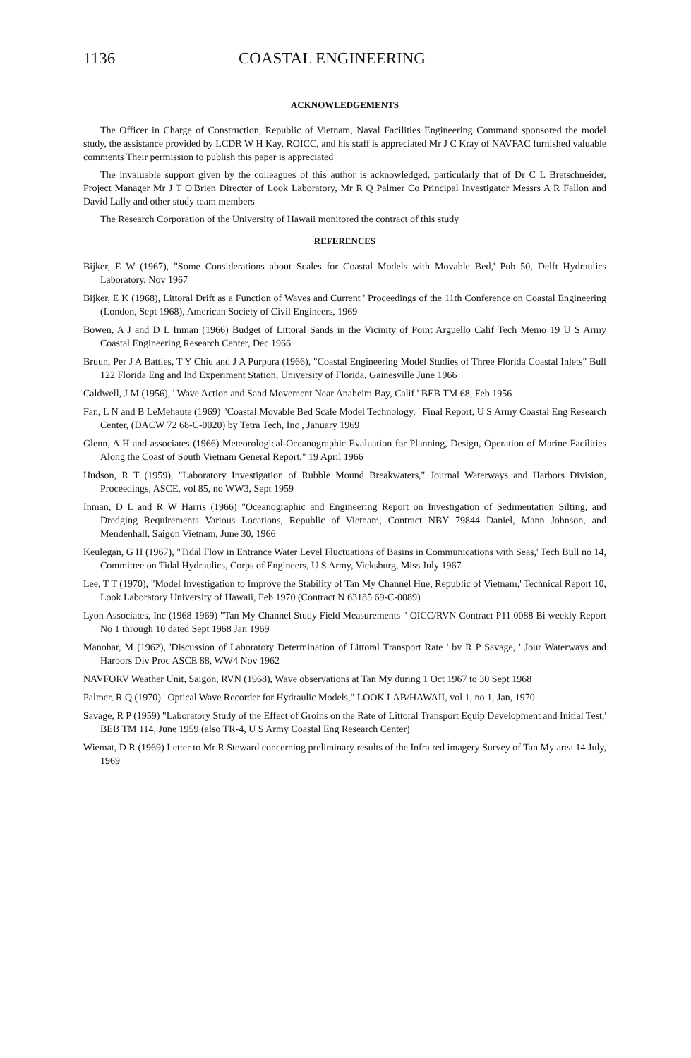1136 COASTAL ENGINEERING
ACKNOWLEDGEMENTS
The Officer in Charge of Construction, Republic of Vietnam, Naval Facilities Engineering Command sponsored the model study, the assistance provided by LCDR W H Kay, ROICC, and his staff is appreciated Mr J C Kray of NAVFAC furnished valuable comments Their permission to publish this paper is appreciated
The invaluable support given by the colleagues of this author is acknowledged, particularly that of Dr C L Bretschneider, Project Manager Mr J T O'Brien Director of Look Laboratory, Mr R Q Palmer Co Principal Investigator Messrs A R Fallon and David Lally and other study team members
The Research Corporation of the University of Hawaii monitored the contract of this study
REFERENCES
Bijker, E W (1967), "Some Considerations about Scales for Coastal Models with Movable Bed,' Pub 50, Delft Hydraulics Laboratory, Nov 1967
Bijker, E K (1968), Littoral Drift as a Function of Waves and Current ' Proceedings of the 11th Conference on Coastal Engineering (London, Sept 1968), American Society of Civil Engineers, 1969
Bowen, A J and D L Inman (1966) Budget of Littoral Sands in the Vicinity of Point Arguello Calif Tech Memo 19 U S Army Coastal Engineering Research Center, Dec 1966
Bruun, Per J A Batties, T Y Chiu and J A Purpura (1966), "Coastal Engineering Model Studies of Three Florida Coastal Inlets" Bull 122 Florida Eng and Ind Experiment Station, University of Florida, Gainesville June 1966
Caldwell, J M (1956), ' Wave Action and Sand Movement Near Anaheim Bay, Calif ' BEB TM 68, Feb 1956
Fan, L N and B LeMehaute (1969) "Coastal Movable Bed Scale Model Technology, ' Final Report, U S Army Coastal Eng Research Center, (DACW 72 68-C-0020) by Tetra Tech, Inc , January 1969
Glenn, A H and associates (1966) Meteorological-Oceanographic Evaluation for Planning, Design, Operation of Marine Facilities Along the Coast of South Vietnam General Report," 19 April 1966
Hudson, R T (1959), "Laboratory Investigation of Rubble Mound Breakwaters," Journal Waterways and Harbors Division, Proceedings, ASCE, vol 85, no WW3, Sept 1959
Inman, D L and R W Harris (1966) "Oceanographic and Engineering Report on Investigation of Sedimentation Silting, and Dredging Requirements Various Locations, Republic of Vietnam, Contract NBY 79844 Daniel, Mann Johnson, and Mendenhall, Saigon Vietnam, June 30, 1966
Keulegan, G H (1967), "Tidal Flow in Entrance Water Level Fluctuations of Basins in Communications with Seas,' Tech Bull no 14, Committee on Tidal Hydraulics, Corps of Engineers, U S Army, Vicksburg, Miss July 1967
Lee, T T (1970), "Model Investigation to Improve the Stability of Tan My Channel Hue, Republic of Vietnam,' Technical Report 10, Look Laboratory University of Hawaii, Feb 1970 (Contract N 63185 69-C-0089)
Lyon Associates, Inc (1968 1969) "Tan My Channel Study Field Measurements " OICC/RVN Contract P11 0088 Bi weekly Report No 1 through 10 dated Sept 1968 Jan 1969
Manohar, M (1962), 'Discussion of Laboratory Determination of Littoral Transport Rate ' by R P Savage, ' Jour Waterways and Harbors Div Proc ASCE 88, WW4 Nov 1962
NAVFORV Weather Unit, Saigon, RVN (1968), Wave observations at Tan My during 1 Oct 1967 to 30 Sept 1968
Palmer, R Q (1970) ' Optical Wave Recorder for Hydraulic Models," LOOK LAB/HAWAII, vol 1, no 1, Jan, 1970
Savage, R P (1959) "Laboratory Study of the Effect of Groins on the Rate of Littoral Transport Equip Development and Initial Test,' BEB TM 114, June 1959 (also TR-4, U S Army Coastal Eng Research Center)
Wiemat, D R (1969) Letter to Mr R Steward concerning preliminary results of the Infra red imagery Survey of Tan My area 14 July, 1969